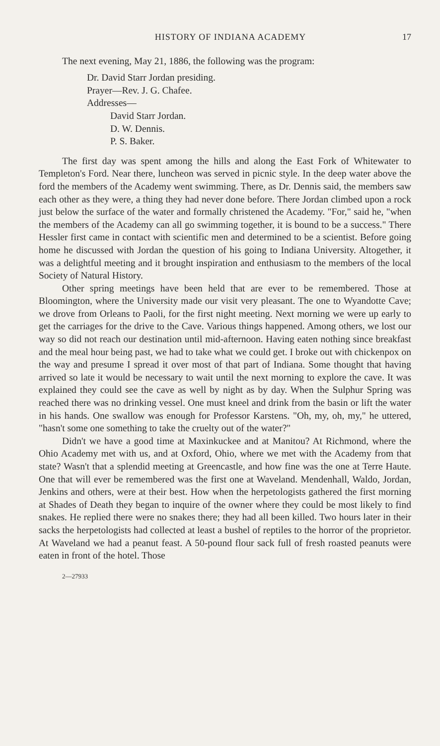HISTORY OF INDIANA ACADEMY 17
The next evening, May 21, 1886, the following was the program:
Dr. David Starr Jordan presiding.
Prayer—Rev. J. G. Chafee.
Addresses—
David Starr Jordan.
D. W. Dennis.
P. S. Baker.
The first day was spent among the hills and along the East Fork of Whitewater to Templeton's Ford. Near there, luncheon was served in picnic style. In the deep water above the ford the members of the Academy went swimming. There, as Dr. Dennis said, the members saw each other as they were, a thing they had never done before. There Jordan climbed upon a rock just below the surface of the water and formally christened the Academy. "For," said he, "when the members of the Academy can all go swimming together, it is bound to be a success." There Hessler first came in contact with scientific men and determined to be a scientist. Before going home he discussed with Jordan the question of his going to Indiana University. Altogether, it was a delightful meeting and it brought inspiration and enthusiasm to the members of the local Society of Natural History.
Other spring meetings have been held that are ever to be remembered. Those at Bloomington, where the University made our visit very pleasant. The one to Wyandotte Cave; we drove from Orleans to Paoli, for the first night meeting. Next morning we were up early to get the carriages for the drive to the Cave. Various things happened. Among others, we lost our way so did not reach our destination until mid-afternoon. Having eaten nothing since breakfast and the meal hour being past, we had to take what we could get. I broke out with chickenpox on the way and presume I spread it over most of that part of Indiana. Some thought that having arrived so late it would be necessary to wait until the next morning to explore the cave. It was explained they could see the cave as well by night as by day. When the Sulphur Spring was reached there was no drinking vessel. One must kneel and drink from the basin or lift the water in his hands. One swallow was enough for Professor Karstens. "Oh, my, oh, my," he uttered, "hasn't some one something to take the cruelty out of the water?"
Didn't we have a good time at Maxinkuckee and at Manitou? At Richmond, where the Ohio Academy met with us, and at Oxford, Ohio, where we met with the Academy from that state? Wasn't that a splendid meeting at Greencastle, and how fine was the one at Terre Haute. One that will ever be remembered was the first one at Waveland. Mendenhall, Waldo, Jordan, Jenkins and others, were at their best. How when the herpetologists gathered the first morning at Shades of Death they began to inquire of the owner where they could be most likely to find snakes. He replied there were no snakes there; they had all been killed. Two hours later in their sacks the herpetologists had collected at least a bushel of reptiles to the horror of the proprietor. At Waveland we had a peanut feast. A 50-pound flour sack full of fresh roasted peanuts were eaten in front of the hotel. Those
2—27933